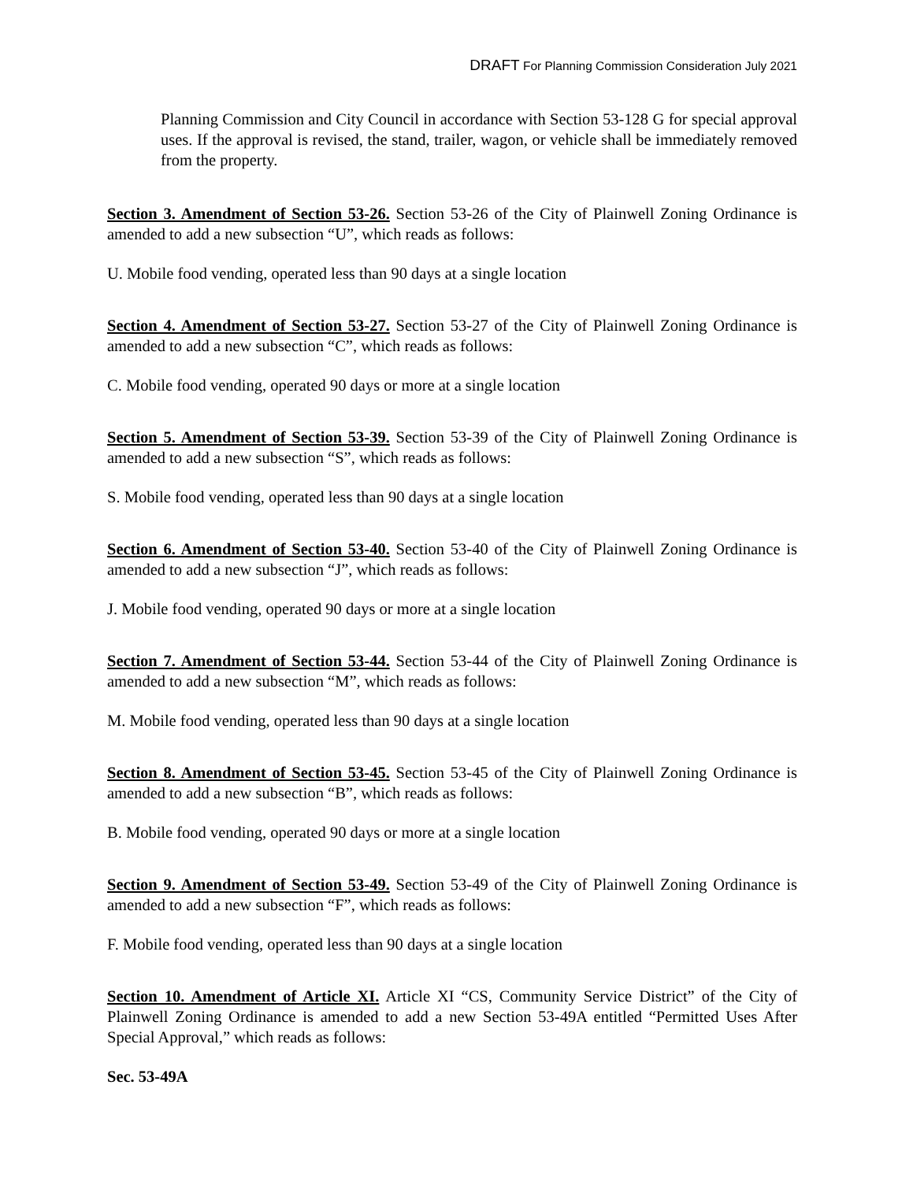DRAFT For Planning Commission Consideration July 2021
Planning Commission and City Council in accordance with Section 53-128 G for special approval uses. If the approval is revised, the stand, trailer, wagon, or vehicle shall be immediately removed from the property.
Section 3. Amendment of Section 53-26. Section 53-26 of the City of Plainwell Zoning Ordinance is amended to add a new subsection “U”, which reads as follows:
U. Mobile food vending, operated less than 90 days at a single location
Section 4. Amendment of Section 53-27. Section 53-27 of the City of Plainwell Zoning Ordinance is amended to add a new subsection “C”, which reads as follows:
C. Mobile food vending, operated 90 days or more at a single location
Section 5. Amendment of Section 53-39. Section 53-39 of the City of Plainwell Zoning Ordinance is amended to add a new subsection “S”, which reads as follows:
S. Mobile food vending, operated less than 90 days at a single location
Section 6. Amendment of Section 53-40. Section 53-40 of the City of Plainwell Zoning Ordinance is amended to add a new subsection “J”, which reads as follows:
J. Mobile food vending, operated 90 days or more at a single location
Section 7. Amendment of Section 53-44. Section 53-44 of the City of Plainwell Zoning Ordinance is amended to add a new subsection “M”, which reads as follows:
M. Mobile food vending, operated less than 90 days at a single location
Section 8. Amendment of Section 53-45. Section 53-45 of the City of Plainwell Zoning Ordinance is amended to add a new subsection “B”, which reads as follows:
B. Mobile food vending, operated 90 days or more at a single location
Section 9. Amendment of Section 53-49. Section 53-49 of the City of Plainwell Zoning Ordinance is amended to add a new subsection “F”, which reads as follows:
F. Mobile food vending, operated less than 90 days at a single location
Section 10. Amendment of Article XI. Article XI “CS, Community Service District” of the City of Plainwell Zoning Ordinance is amended to add a new Section 53-49A entitled “Permitted Uses After Special Approval,” which reads as follows:
Sec. 53-49A